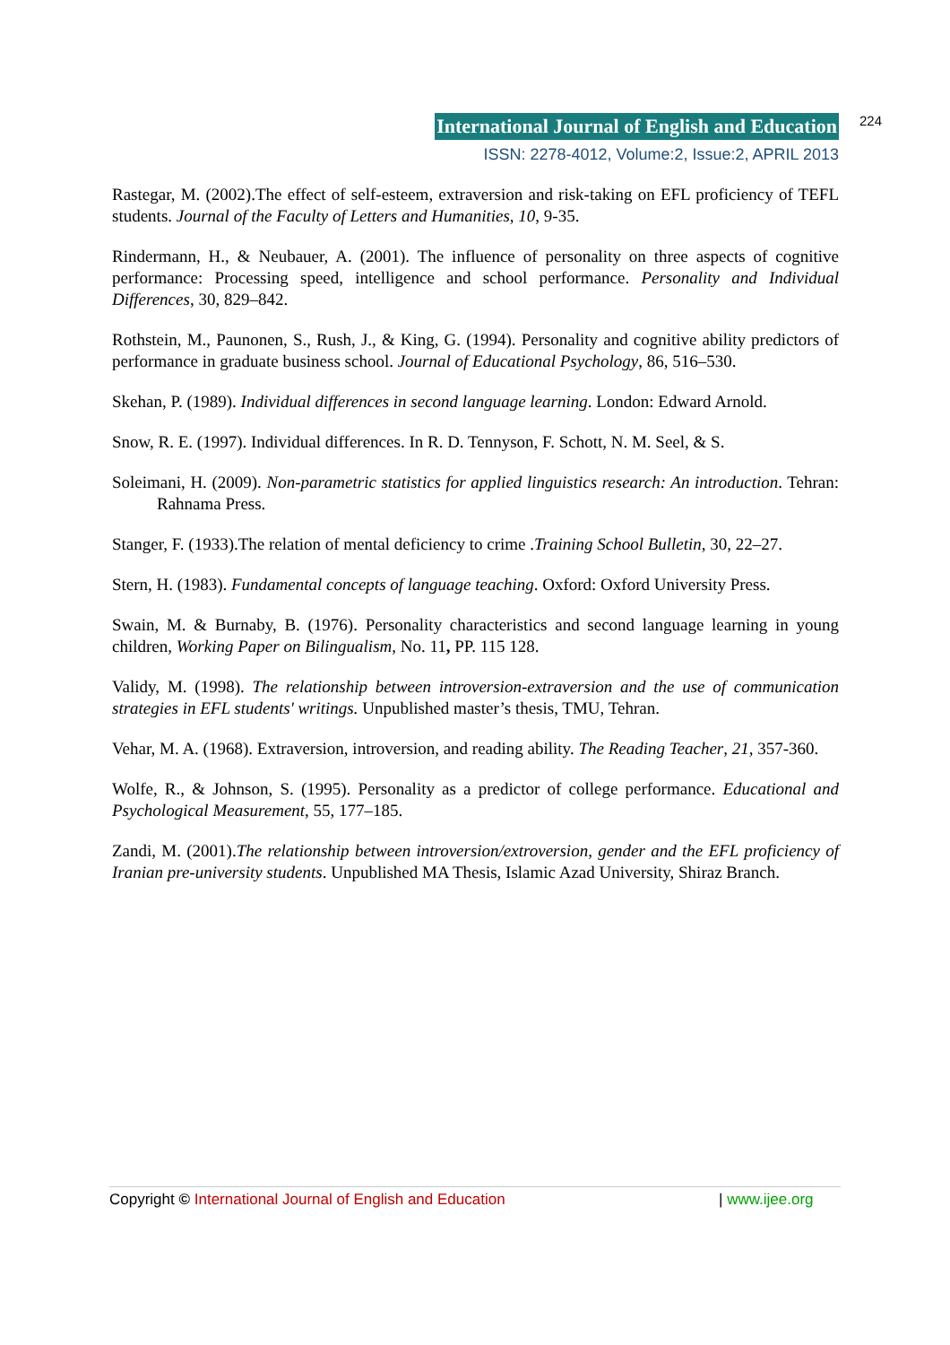International Journal of English and Education 224
ISSN: 2278-4012, Volume:2, Issue:2, APRIL 2013
Rastegar, M. (2002).The effect of self-esteem, extraversion and risk-taking on EFL proficiency of TEFL students. Journal of the Faculty of Letters and Humanities, 10, 9-35.
Rindermann, H., & Neubauer, A. (2001). The influence of personality on three aspects of cognitive performance: Processing speed, intelligence and school performance. Personality and Individual Differences, 30, 829–842.
Rothstein, M., Paunonen, S., Rush, J., & King, G. (1994). Personality and cognitive ability predictors of performance in graduate business school. Journal of Educational Psychology, 86, 516–530.
Skehan, P. (1989). Individual differences in second language learning. London: Edward Arnold.
Snow, R. E. (1997). Individual differences. In R. D. Tennyson, F. Schott, N. M. Seel, & S.
Soleimani, H. (2009). Non-parametric statistics for applied linguistics research: An introduction. Tehran: Rahnama Press.
Stanger, F. (1933).The relation of mental deficiency to crime .Training School Bulletin, 30, 22–27.
Stern, H. (1983). Fundamental concepts of language teaching. Oxford: Oxford University Press.
Swain, M. & Burnaby, B. (1976). Personality characteristics and second language learning in young children, Working Paper on Bilingualism, No. 11, PP. 115 128.
Validy, M. (1998). The relationship between introversion-extraversion and the use of communication strategies in EFL students' writings. Unpublished master’s thesis, TMU, Tehran.
Vehar, M. A. (1968). Extraversion, introversion, and reading ability. The Reading Teacher, 21, 357-360.
Wolfe, R., & Johnson, S. (1995). Personality as a predictor of college performance. Educational and Psychological Measurement, 55, 177–185.
Zandi, M. (2001).The relationship between introversion/extroversion, gender and the EFL proficiency of Iranian pre-university students. Unpublished MA Thesis, Islamic Azad University, Shiraz Branch.
Copyright © International Journal of English and Education | www.ijee.org